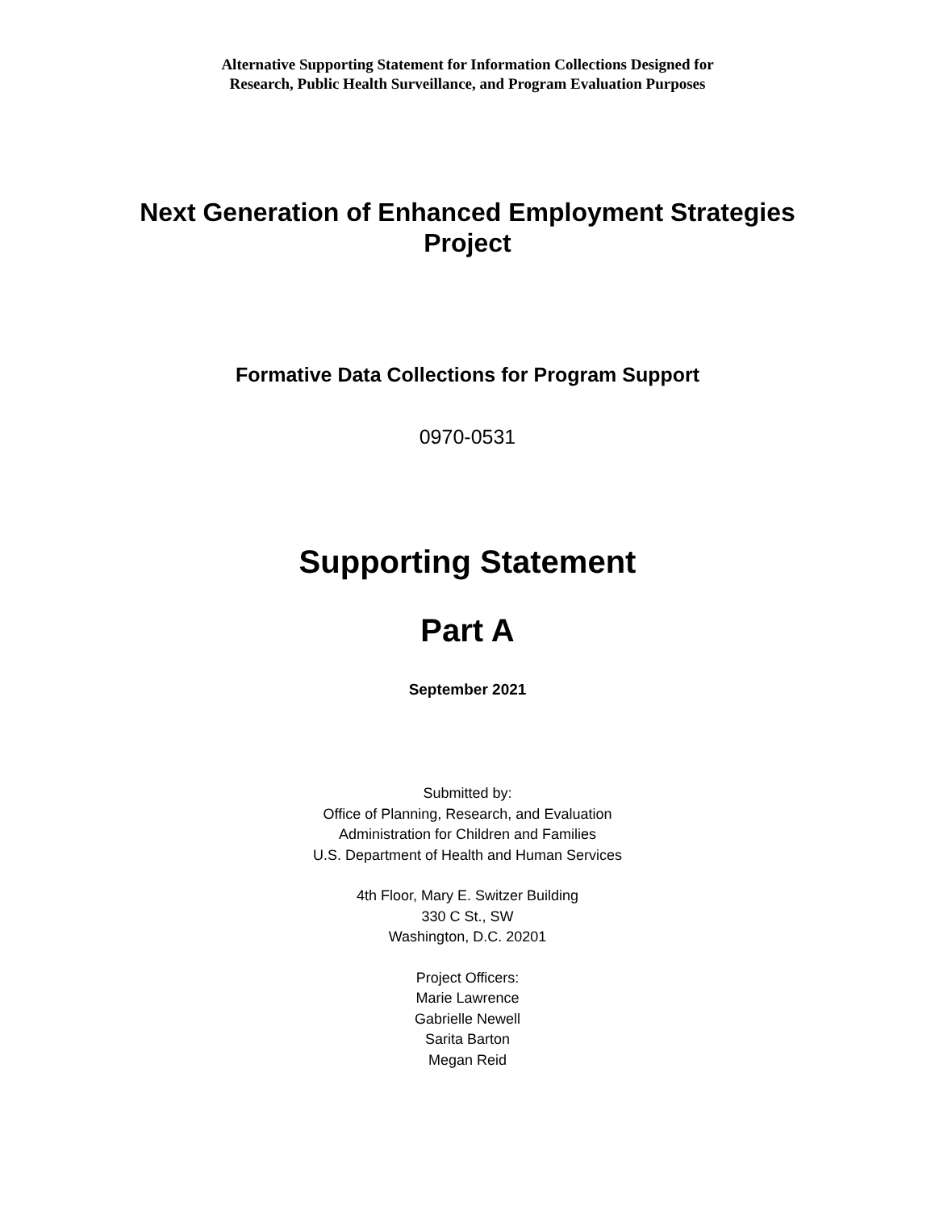Alternative Supporting Statement for Information Collections Designed for
Research, Public Health Surveillance, and Program Evaluation Purposes
Next Generation of Enhanced Employment Strategies Project
Formative Data Collections for Program Support
0970-0531
Supporting Statement
Part A
September 2021
Submitted by:
Office of Planning, Research, and Evaluation
Administration for Children and Families
U.S. Department of Health and Human Services
4th Floor, Mary E. Switzer Building
330 C St., SW
Washington, D.C. 20201
Project Officers:
Marie Lawrence
Gabrielle Newell
Sarita Barton
Megan Reid